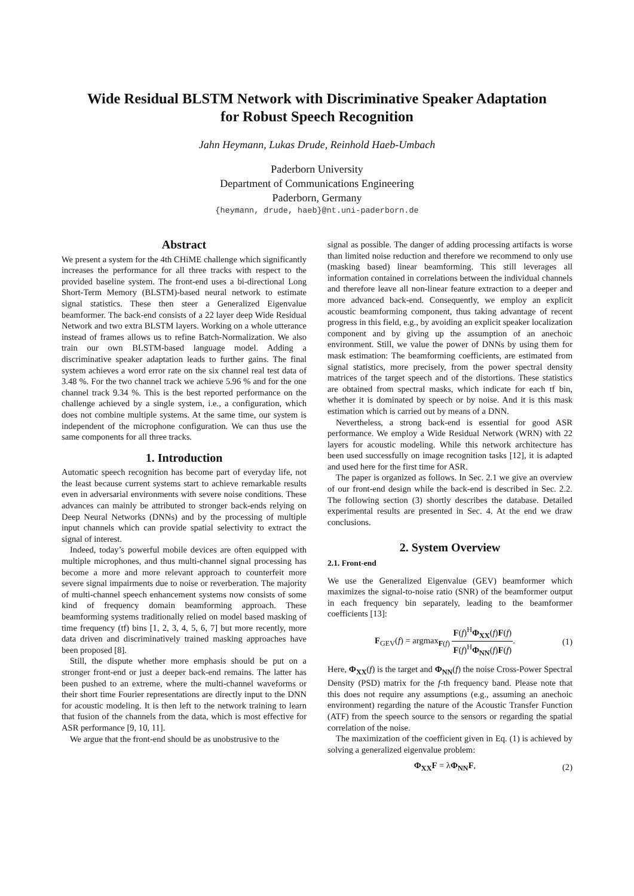Wide Residual BLSTM Network with Discriminative Speaker Adaptation
for Robust Speech Recognition
Jahn Heymann, Lukas Drude, Reinhold Haeb-Umbach
Paderborn University
Department of Communications Engineering
Paderborn, Germany
{heymann, drude, haeb}@nt.uni-paderborn.de
Abstract
We present a system for the 4th CHiME challenge which significantly increases the performance for all three tracks with respect to the provided baseline system. The front-end uses a bi-directional Long Short-Term Memory (BLSTM)-based neural network to estimate signal statistics. These then steer a Generalized Eigenvalue beamformer. The back-end consists of a 22 layer deep Wide Residual Network and two extra BLSTM layers. Working on a whole utterance instead of frames allows us to refine Batch-Normalization. We also train our own BLSTM-based language model. Adding a discriminative speaker adaptation leads to further gains. The final system achieves a word error rate on the six channel real test data of 3.48 %. For the two channel track we achieve 5.96 % and for the one channel track 9.34 %. This is the best reported performance on the challenge achieved by a single system, i.e., a configuration, which does not combine multiple systems. At the same time, our system is independent of the microphone configuration. We can thus use the same components for all three tracks.
1. Introduction
Automatic speech recognition has become part of everyday life, not the least because current systems start to achieve remarkable results even in adversarial environments with severe noise conditions. These advances can mainly be attributed to stronger back-ends relying on Deep Neural Networks (DNNs) and by the processing of multiple input channels which can provide spatial selectivity to extract the signal of interest.
Indeed, today’s powerful mobile devices are often equipped with multiple microphones, and thus multi-channel signal processing has become a more and more relevant approach to counterfeit more severe signal impairments due to noise or reverberation. The majority of multi-channel speech enhancement systems now consists of some kind of frequency domain beamforming approach. These beamforming systems traditionally relied on model based masking of time frequency (tf) bins [1, 2, 3, 4, 5, 6, 7] but more recently, more data driven and discriminatively trained masking approaches have been proposed [8].
Still, the dispute whether more emphasis should be put on a stronger front-end or just a deeper back-end remains. The latter has been pushed to an extreme, where the multi-channel waveforms or their short time Fourier representations are directly input to the DNN for acoustic modeling. It is then left to the network training to learn that fusion of the channels from the data, which is most effective for ASR performance [9, 10, 11].
We argue that the front-end should be as unobstrusive to the
signal as possible. The danger of adding processing artifacts is worse than limited noise reduction and therefore we recommend to only use (masking based) linear beamforming. This still leverages all information contained in correlations between the individual channels and therefore leave all non-linear feature extraction to a deeper and more advanced back-end. Consequently, we employ an explicit acoustic beamforming component, thus taking advantage of recent progress in this field, e.g., by avoiding an explicit speaker localization component and by giving up the assumption of an anechoic environment. Still, we value the power of DNNs by using them for mask estimation: The beamforming coefficients, are estimated from signal statistics, more precisely, from the power spectral density matrices of the target speech and of the distortions. These statistics are obtained from spectral masks, which indicate for each tf bin, whether it is dominated by speech or by noise. And it is this mask estimation which is carried out by means of a DNN.
Nevertheless, a strong back-end is essential for good ASR performance. We employ a Wide Residual Network (WRN) with 22 layers for acoustic modeling. While this network architecture has been used successfully on image recognition tasks [12], it is adapted and used here for the first time for ASR.
The paper is organized as follows. In Sec. 2.1 we give an overview of our front-end design while the back-end is described in Sec. 2.2. The following section (3) shortly describes the database. Detailed experimental results are presented in Sec. 4. At the end we draw conclusions.
2. System Overview
2.1. Front-end
We use the Generalized Eigenvalue (GEV) beamformer which maximizes the signal-to-noise ratio (SNR) of the beamformer output in each frequency bin separately, leading to the beamformer coefficients [13]:
F<sub>GEV</sub>(f) = argmax<sub>F(f)</sub>
F(f)<sup>H</sup>Φ<sub>XX</sub>(f)F(f)
F(f)<sup>H</sup>Φ<sub>NN</sub>(f)F(f)
. (1)
Here, Φ<sub>XX</sub>(f) is the target and Φ<sub>NN</sub>(f) the noise Cross-Power Spectral Density (PSD) matrix for the f-th frequency band. Please note that this does not require any assumptions (e.g., assuming an anechoic environment) regarding the nature of the Acoustic Transfer Function (ATF) from the speech source to the sensors or regarding the spatial correlation of the noise.
The maximization of the coefficient given in Eq. (1) is achieved by solving a generalized eigenvalue problem:
Φ<sub>XX</sub>F = λΦ<sub>NN</sub>F, (2)